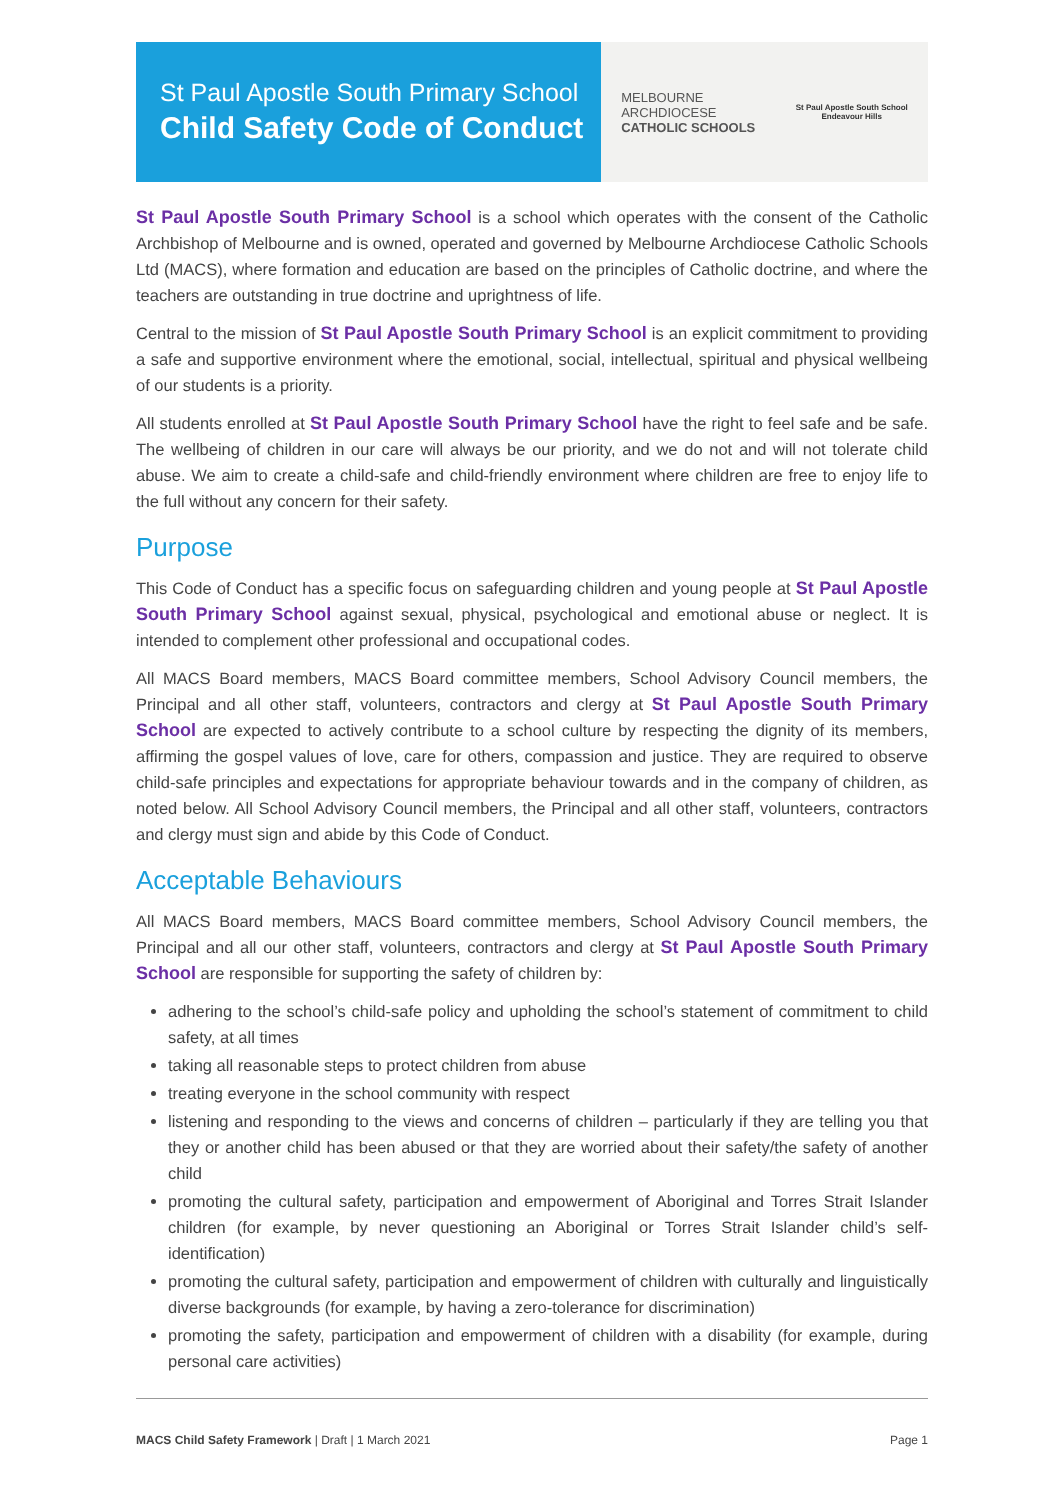St Paul Apostle South Primary School
Child Safety Code of Conduct
MELBOURNE
ARCHDIOCESE
CATHOLIC SCHOOLS
St Paul Apostle South School
Endeavour Hills
St Paul Apostle South Primary School is a school which operates with the consent of the Catholic Archbishop of Melbourne and is owned, operated and governed by Melbourne Archdiocese Catholic Schools Ltd (MACS), where formation and education are based on the principles of Catholic doctrine, and where the teachers are outstanding in true doctrine and uprightness of life.
Central to the mission of St Paul Apostle South Primary School is an explicit commitment to providing a safe and supportive environment where the emotional, social, intellectual, spiritual and physical wellbeing of our students is a priority.
All students enrolled at St Paul Apostle South Primary School have the right to feel safe and be safe. The wellbeing of children in our care will always be our priority, and we do not and will not tolerate child abuse. We aim to create a child-safe and child-friendly environment where children are free to enjoy life to the full without any concern for their safety.
Purpose
This Code of Conduct has a specific focus on safeguarding children and young people at St Paul Apostle South Primary School against sexual, physical, psychological and emotional abuse or neglect. It is intended to complement other professional and occupational codes.
All MACS Board members, MACS Board committee members, School Advisory Council members, the Principal and all other staff, volunteers, contractors and clergy at St Paul Apostle South Primary School are expected to actively contribute to a school culture by respecting the dignity of its members, affirming the gospel values of love, care for others, compassion and justice. They are required to observe child-safe principles and expectations for appropriate behaviour towards and in the company of children, as noted below. All School Advisory Council members, the Principal and all other staff, volunteers, contractors and clergy must sign and abide by this Code of Conduct.
Acceptable Behaviours
All MACS Board members, MACS Board committee members, School Advisory Council members, the Principal and all our other staff, volunteers, contractors and clergy at St Paul Apostle South Primary School are responsible for supporting the safety of children by:
adhering to the school’s child-safe policy and upholding the school’s statement of commitment to child safety, at all times
taking all reasonable steps to protect children from abuse
treating everyone in the school community with respect
listening and responding to the views and concerns of children – particularly if they are telling you that they or another child has been abused or that they are worried about their safety/the safety of another child
promoting the cultural safety, participation and empowerment of Aboriginal and Torres Strait Islander children (for example, by never questioning an Aboriginal or Torres Strait Islander child’s self-identification)
promoting the cultural safety, participation and empowerment of children with culturally and linguistically diverse backgrounds (for example, by having a zero-tolerance for discrimination)
promoting the safety, participation and empowerment of children with a disability (for example, during personal care activities)
MACS Child Safety Framework | Draft | 1 March 2021 Page 1